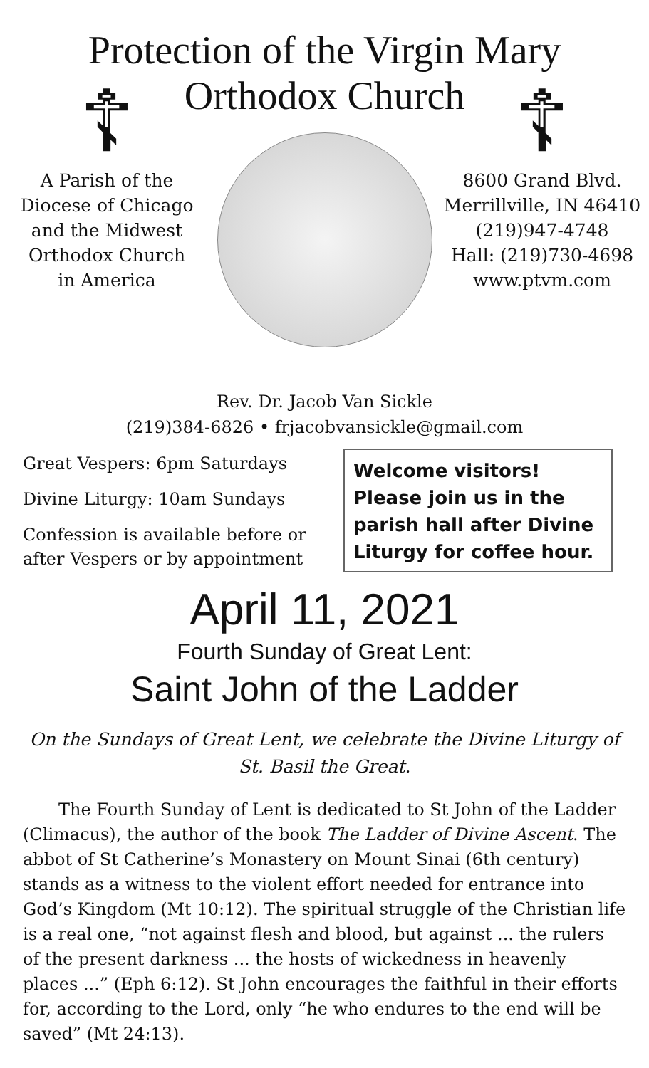Protection of the Virgin Mary
Orthodox Church
☦
A Parish of the
Diocese of Chicago
and the Midwest
Orthodox Church
in America
☦
8600 Grand Blvd.
Merrillville, IN 46410
(219)947-4748
Hall: (219)730-4698
www.ptvm.com
Rev. Dr. Jacob Van Sickle
(219)384-6826 • frjacobvansickle@gmail.com
Great Vespers: 6pm Saturdays
Divine Liturgy: 10am Sundays
Confession is available before or after Vespers or by appointment
Welcome visitors! Please join us in the parish hall after Divine Liturgy for coffee hour.
April 11, 2021
Fourth Sunday of Great Lent:
Saint John of the Ladder
On the Sundays of Great Lent, we celebrate the Divine Liturgy of St. Basil the Great.
The Fourth Sunday of Lent is dedicated to St John of the Ladder (Climacus), the author of the book The Ladder of Divine Ascent. The abbot of St Catherine’s Monastery on Mount Sinai (6th century) stands as a witness to the violent effort needed for entrance into God’s Kingdom (Mt 10:12). The spiritual struggle of the Christian life is a real one, “not against flesh and blood, but against ... the rulers of the present darkness ... the hosts of wickedness in heavenly places ...” (Eph 6:12). St John encourages the faithful in their efforts for, according to the Lord, only “he who endures to the end will be saved” (Mt 24:13).